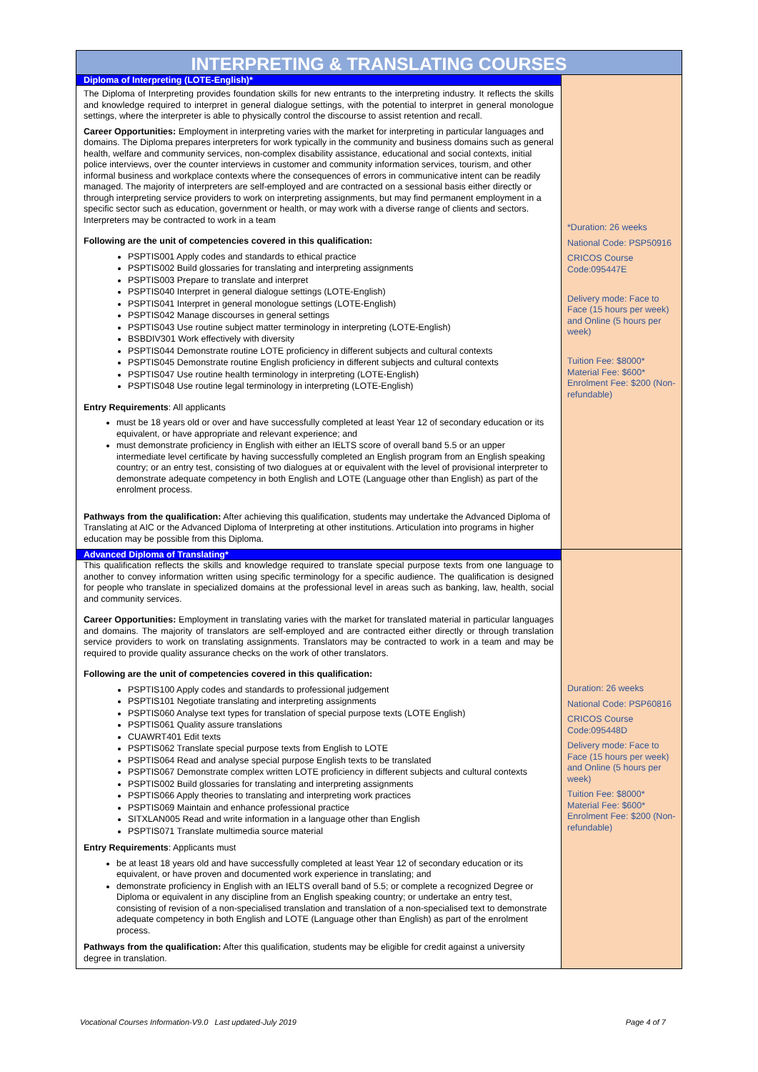| INTERPRETING & TRANSLATING COURSES | |
| Diploma of Interpreting (LOTE-English)* | *Duration: 26 weeks National Code: PSP50916 CRICOS Course Code:095447E Delivery mode: Face to Face (15 hours per week) and Online (5 hours per week) Tuition Fee: $8000* Material Fee: $600* Enrolment Fee: $200 (Non-refundable) |
| The Diploma of Interpreting provides foundation skills for new entrants to the interpreting industry. It reflects the skills and knowledge required to interpret in general dialogue settings, with the potential to interpret in general monologue settings, where the interpreter is able to physically control the discourse to assist retention and recall. Career Opportunities: Employment in interpreting varies with the market for interpreting in particular languages and domains. The Diploma prepares interpreters for work typically in the community and business domains such as general health, welfare and community services, non-complex disability assistance, educational and social contexts, initial police interviews, over the counter interviews in customer and community information services, tourism, and other informal business and workplace contexts where the consequences of errors in communicative intent can be readily managed. The majority of interpreters are self-employed and are contracted on a sessional basis either directly or through interpreting service providers to work on interpreting assignments, but may find permanent employment in a specific sector such as education, government or health, or may work with a diverse range of clients and sectors. Interpreters may be contracted to work in a team Following are the unit of competencies covered in this qualification: PSPTIS001 Apply codes and standards to ethical practice PSPTIS002 Build glossaries for translating and interpreting assignments PSPTIS003 Prepare to translate and interpret PSPTIS040 Interpret in general dialogue settings (LOTE-English) PSPTIS041 Interpret in general monologue settings (LOTE-English) PSPTIS042 Manage discourses in general settings PSPTIS043 Use routine subject matter terminology in interpreting (LOTE-English) BSBDIV301 Work effectively with diversity PSPTIS044 Demonstrate routine LOTE proficiency in different subjects and cultural contexts PSPTIS045 Demonstrate routine English proficiency in different subjects and cultural contexts PSPTIS047 Use routine health terminology in interpreting (LOTE-English) PSPTIS048 Use routine legal terminology in interpreting (LOTE-English) Entry Requirements : All applicants must be 18 years old or over and have successfully completed at least Year 12 of secondary education or its equivalent, or have appropriate and relevant experience; and must demonstrate proficiency in English with either an IELTS score of overall band 5.5 or an upper intermediate level certificate by having successfully completed an English program from an English speaking country; or an entry test, consisting of two dialogues at or equivalent with the level of provisional interpreter to demonstrate adequate competency in both English and LOTE (Language other than English) as part of the enrolment process. Pathways from the qualification: After achieving this qualification, students may undertake the Advanced Diploma of Translating at AIC or the Advanced Diploma of Interpreting at other institutions. Articulation into programs in higher education may be possible from this Diploma. | |
| Advanced Diploma of Translating* | Duration: 26 weeks National Code: PSP60816 CRICOS Course Code:095448D Delivery mode: Face to Face (15 hours per week) and Online (5 hours per week) Tuition Fee: $8000* Material Fee: $600* Enrolment Fee: $200 (Non-refundable) |
| This qualification reflects the skills and knowledge required to translate special purpose texts from one language to another to convey information written using specific terminology for a specific audience. The qualification is designed for people who translate in specialized domains at the professional level in areas such as banking, law, health, social and community services. Career Opportunities: Employment in translating varies with the market for translated material in particular languages and domains. The majority of translators are self-employed and are contracted either directly or through translation service providers to work on translating assignments. Translators may be contracted to work in a team and may be required to provide quality assurance checks on the work of other translators. Following are the unit of competencies covered in this qualification: PSPTIS100 Apply codes and standards to professional judgement PSPTIS101 Negotiate translating and interpreting assignments PSPTIS060 Analyse text types for translation of special purpose texts (LOTE English) PSPTIS061 Quality assure translations CUAWRT401 Edit texts PSPTIS062 Translate special purpose texts from English to LOTE PSPTIS064 Read and analyse special purpose English texts to be translated PSPTIS067 Demonstrate complex written LOTE proficiency in different subjects and cultural contexts PSPTIS002 Build glossaries for translating and interpreting assignments PSPTIS066 Apply theories to translating and interpreting work practices PSPTIS069 Maintain and enhance professional practice SITXLAN005 Read and write information in a language other than English PSPTIS071 Translate multimedia source material Entry Requirements : Applicants must be at least 18 years old and have successfully completed at least Year 12 of secondary education or its equivalent, or have proven and documented work experience in translating; and demonstrate proficiency in English with an IELTS overall band of 5.5; or complete a recognized Degree or Diploma or equivalent in any discipline from an English speaking country; or undertake an entry test, consisting of revision of a non-specialised translation and translation of a non-specialised text to demonstrate adequate competency in both English and LOTE (Language other than English) as part of the enrolment process. Pathways from the qualification: After this qualification, students may be eligible for credit against a university degree in translation. | |
Vocational Courses Information-V9.0 Last updated-July 2019 Page 4 of 7